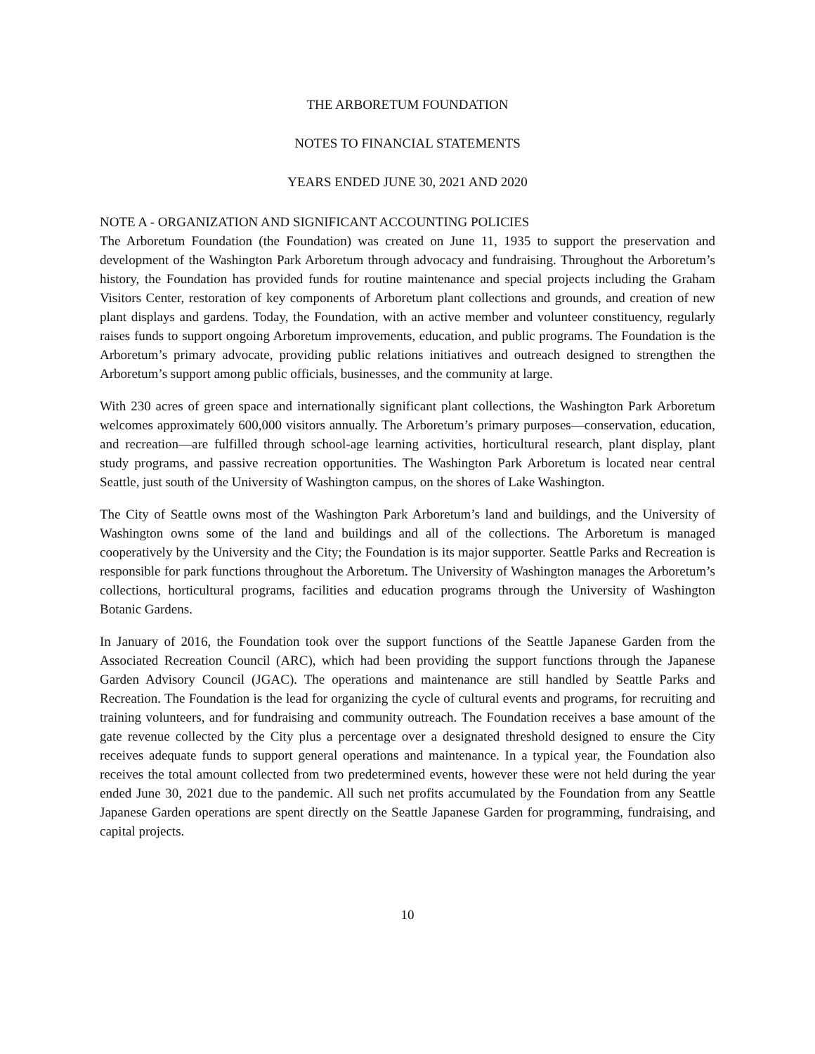THE ARBORETUM FOUNDATION
NOTES TO FINANCIAL STATEMENTS
YEARS ENDED JUNE 30, 2021 AND 2020
NOTE A - ORGANIZATION AND SIGNIFICANT ACCOUNTING POLICIES
The Arboretum Foundation (the Foundation) was created on June 11, 1935 to support the preservation and development of the Washington Park Arboretum through advocacy and fundraising. Throughout the Arboretum’s history, the Foundation has provided funds for routine maintenance and special projects including the Graham Visitors Center, restoration of key components of Arboretum plant collections and grounds, and creation of new plant displays and gardens. Today, the Foundation, with an active member and volunteer constituency, regularly raises funds to support ongoing Arboretum improvements, education, and public programs. The Foundation is the Arboretum’s primary advocate, providing public relations initiatives and outreach designed to strengthen the Arboretum’s support among public officials, businesses, and the community at large.
With 230 acres of green space and internationally significant plant collections, the Washington Park Arboretum welcomes approximately 600,000 visitors annually. The Arboretum’s primary purposes—conservation, education, and recreation—are fulfilled through school-age learning activities, horticultural research, plant display, plant study programs, and passive recreation opportunities. The Washington Park Arboretum is located near central Seattle, just south of the University of Washington campus, on the shores of Lake Washington.
The City of Seattle owns most of the Washington Park Arboretum’s land and buildings, and the University of Washington owns some of the land and buildings and all of the collections. The Arboretum is managed cooperatively by the University and the City; the Foundation is its major supporter. Seattle Parks and Recreation is responsible for park functions throughout the Arboretum. The University of Washington manages the Arboretum’s collections, horticultural programs, facilities and education programs through the University of Washington Botanic Gardens.
In January of 2016, the Foundation took over the support functions of the Seattle Japanese Garden from the Associated Recreation Council (ARC), which had been providing the support functions through the Japanese Garden Advisory Council (JGAC). The operations and maintenance are still handled by Seattle Parks and Recreation. The Foundation is the lead for organizing the cycle of cultural events and programs, for recruiting and training volunteers, and for fundraising and community outreach. The Foundation receives a base amount of the gate revenue collected by the City plus a percentage over a designated threshold designed to ensure the City receives adequate funds to support general operations and maintenance. In a typical year, the Foundation also receives the total amount collected from two predetermined events, however these were not held during the year ended June 30, 2021 due to the pandemic. All such net profits accumulated by the Foundation from any Seattle Japanese Garden operations are spent directly on the Seattle Japanese Garden for programming, fundraising, and capital projects.
10